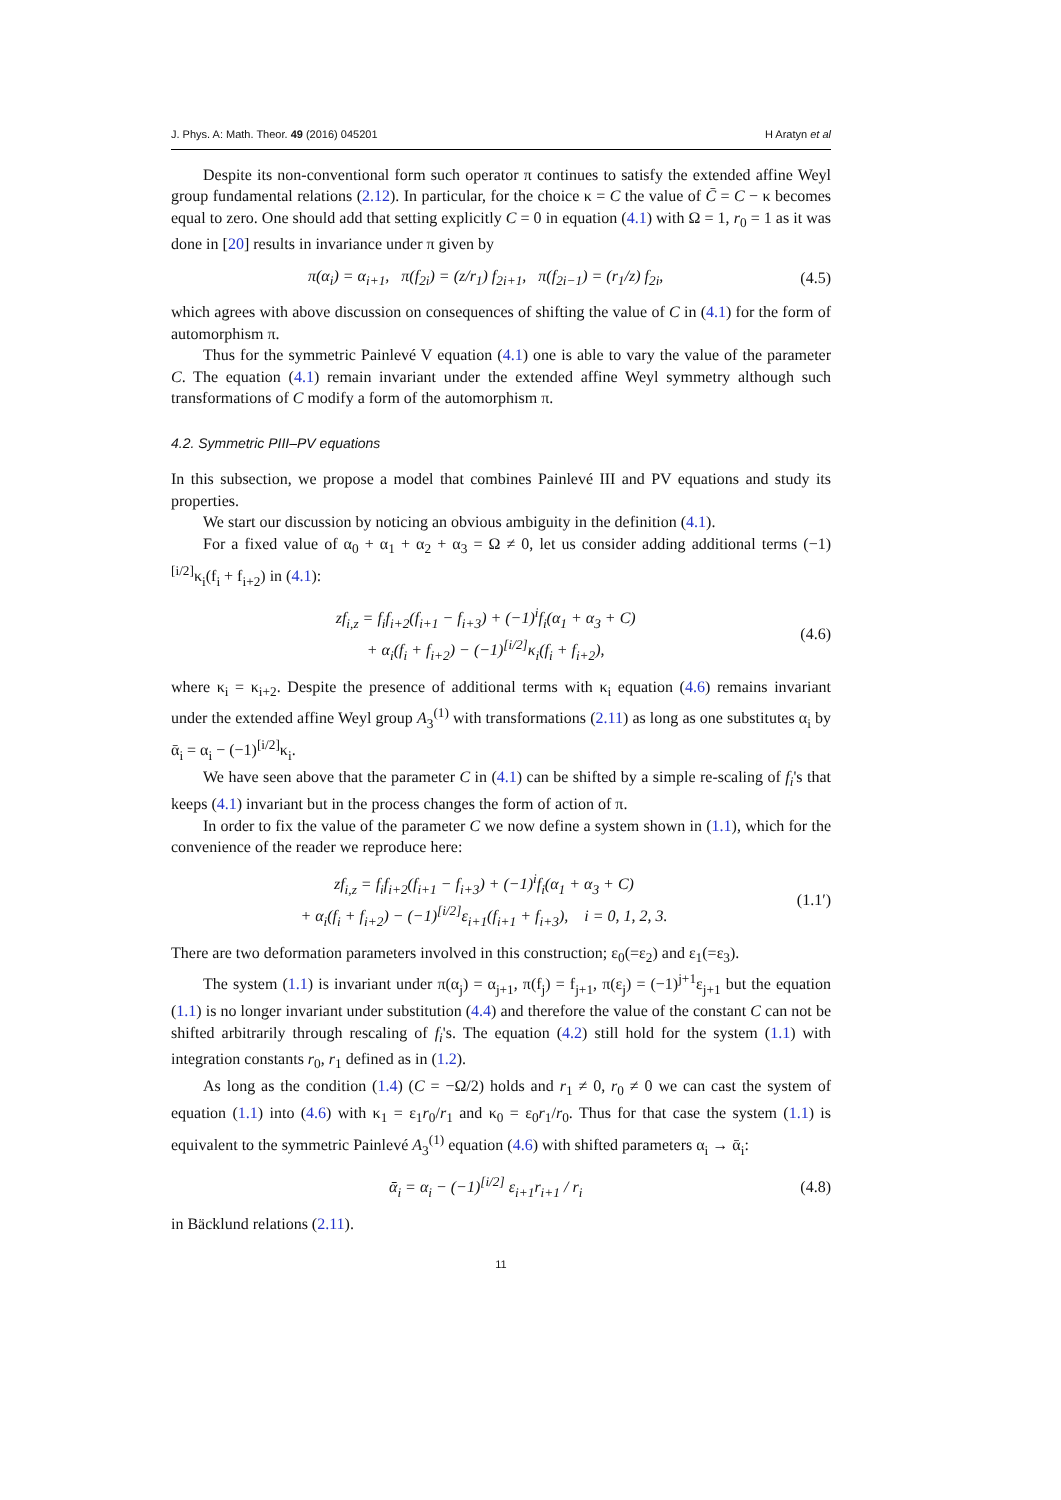J. Phys. A: Math. Theor. 49 (2016) 045201 H Aratyn et al
Despite its non-conventional form such operator π continues to satisfy the extended affine Weyl group fundamental relations (2.12). In particular, for the choice κ = C the value of C̄ = C − κ becomes equal to zero. One should add that setting explicitly C = 0 in equation (4.1) with Ω = 1, r<sub>0</sub> = 1 as it was done in [20] results in invariance under π given by
π(α<sub>i</sub>) = α<sub>i+1</sub>, π(f<sub>2i</sub>) = (z/r<sub>1</sub>) f<sub>2i+1</sub>, π(f<sub>2i−1</sub>) = (r<sub>1</sub>/z) f<sub>2i</sub>, (4.5)
which agrees with above discussion on consequences of shifting the value of C in (4.1) for the form of automorphism π.
Thus for the symmetric Painlevé V equation (4.1) one is able to vary the value of the parameter C. The equation (4.1) remain invariant under the extended affine Weyl symmetry although such transformations of C modify a form of the automorphism π.
4.2. Symmetric PIII–PV equations
In this subsection, we propose a model that combines Painlevé III and PV equations and study its properties.
We start our discussion by noticing an obvious ambiguity in the definition (4.1).
For a fixed value of α<sub>0</sub> + α<sub>1</sub> + α<sub>2</sub> + α<sub>3</sub> = Ω ≠ 0, let us consider adding additional terms (−1)<sup>[i/2]</sup>κ<sub>i</sub>(f<sub>i</sub> + f<sub>i+2</sub>) in (4.1):
zf<sub>i,z</sub> = f<sub>i</sub>f<sub>i+2</sub>(f<sub>i+1</sub> − f<sub>i+3</sub>) + (−1)<sup>i</sup>f<sub>i</sub>(α<sub>1</sub> + α<sub>3</sub> + C)
+ α<sub>i</sub>(f<sub>i</sub> + f<sub>i+2</sub>) − (−1)<sup>[i/2]</sup>κ<sub>i</sub>(f<sub>i</sub> + f<sub>i+2</sub>), (4.6)
where κ<sub>i</sub> = κ<sub>i+2</sub>. Despite the presence of additional terms with κ<sub>i</sub> equation (4.6) remains invariant under the extended affine Weyl group A<sub>3</sub><sup>(1)</sup> with transformations (2.11) as long as one substitutes α<sub>i</sub> by ᾱ<sub>i</sub> = α<sub>i</sub> − (−1)<sup>[i/2]</sup>κ<sub>i</sub>.
We have seen above that the parameter C in (4.1) can be shifted by a simple re-scaling of f<sub>i</sub>'s that keeps (4.1) invariant but in the process changes the form of action of π.
In order to fix the value of the parameter C we now define a system shown in (1.1), which for the convenience of the reader we reproduce here:
zf<sub>i,z</sub> = f<sub>i</sub>f<sub>i+2</sub>(f<sub>i+1</sub> − f<sub>i+3</sub>) + (−1)<sup>i</sup>f<sub>i</sub>(α<sub>1</sub> + α<sub>3</sub> + C)
+ α<sub>i</sub>(f<sub>i</sub> + f<sub>i+2</sub>) − (−1)<sup>[i/2]</sup>ε<sub>i+1</sub>(f<sub>i+1</sub> + f<sub>i+3</sub>), i = 0, 1, 2, 3. (1.1′)
There are two deformation parameters involved in this construction; ε<sub>0</sub>(=ε<sub>2</sub>) and ε<sub>1</sub>(=ε<sub>3</sub>).
The system (1.1) is invariant under π(α<sub>j</sub>) = α<sub>j+1</sub>, π(f<sub>j</sub>) = f<sub>j+1</sub>, π(ε<sub>j</sub>) = (−1)<sup>j+1</sup>ε<sub>j+1</sub> but the equation (1.1) is no longer invariant under substitution (4.4) and therefore the value of the constant C can not be shifted arbitrarily through rescaling of f<sub>i</sub>'s. The equation (4.2) still hold for the system (1.1) with integration constants r<sub>0</sub>, r<sub>1</sub> defined as in (1.2).
As long as the condition (1.4) (C = −Ω/2) holds and r<sub>1</sub> ≠ 0, r<sub>0</sub> ≠ 0 we can cast the system of equation (1.1) into (4.6) with κ<sub>1</sub> = ε<sub>1</sub>r<sub>0</sub>/r<sub>1</sub> and κ<sub>0</sub> = ε<sub>0</sub>r<sub>1</sub>/r<sub>0</sub>. Thus for that case the system (1.1) is equivalent to the symmetric Painlevé A<sub>3</sub><sup>(1)</sup> equation (4.6) with shifted parameters α<sub>i</sub> → ᾱ<sub>i</sub>:
ᾱ<sub>i</sub> = α<sub>i</sub> − (−1)<sup>[i/2]</sup> ε<sub>i+1</sub>r<sub>i+1</sub> / r<sub>i</sub> (4.8)
in Bäcklund relations (2.11).
11